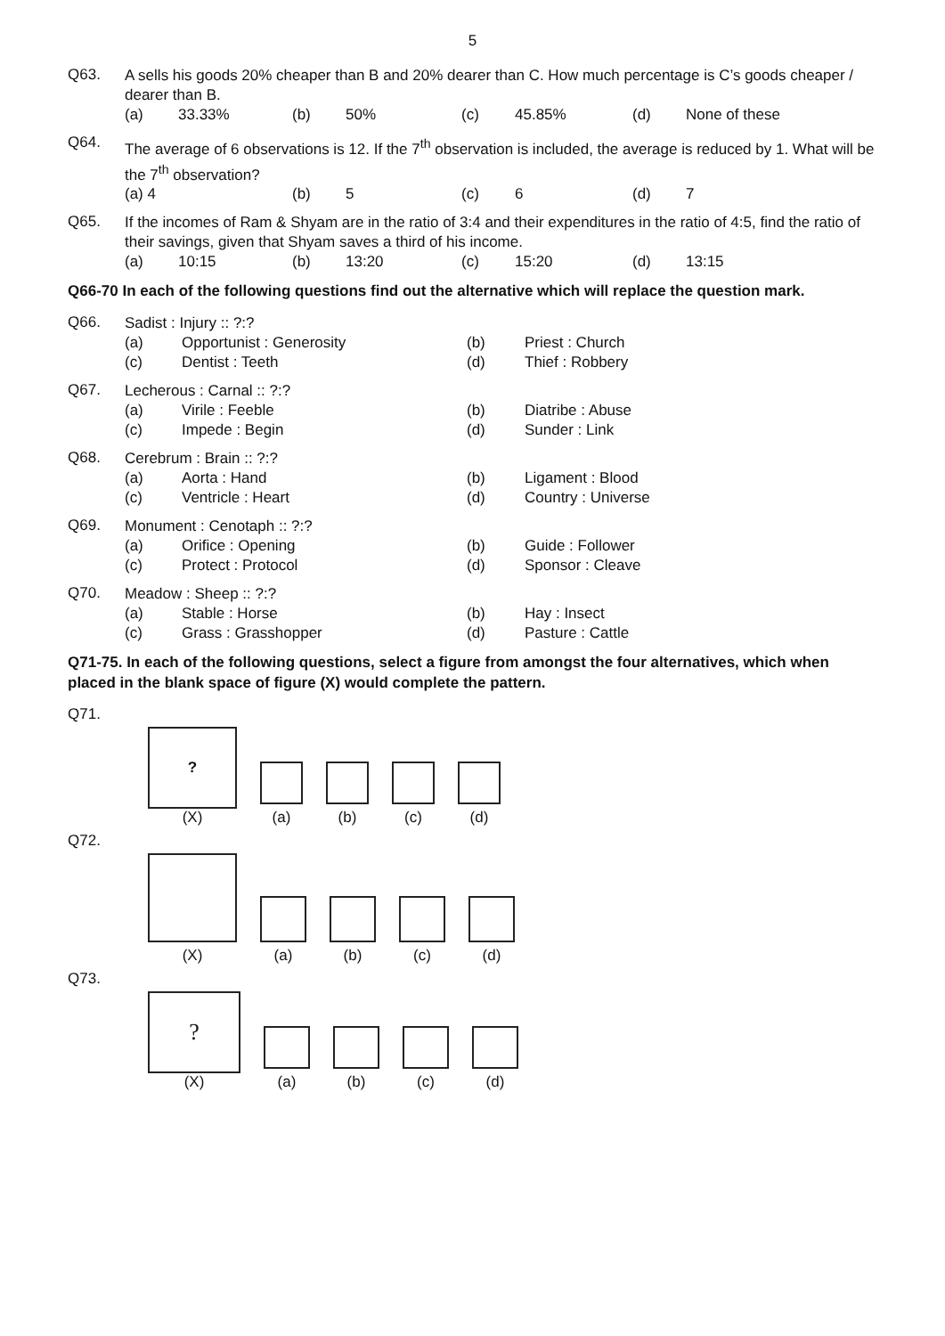5
Q63.
A sells his goods 20% cheaper than B and 20% dearer than C. How much percentage is C’s goods cheaper / dearer than B.
(a) 33.33% (b) 50% (c) 45.85% (d) None of these
Q64.
The average of 6 observations is 12. If the 7<sup>th</sup> observation is included, the average is reduced by 1. What will be the 7<sup>th</sup> observation?
(a) 4 (b) 5 (c) 6 (d) 7
Q65.
If the incomes of Ram & Shyam are in the ratio of 3:4 and their expenditures in the ratio of 4:5, find the ratio of their savings, given that Shyam saves a third of his income.
(a) 10:15 (b) 13:20 (c) 15:20 (d) 13:15
Q66-70 In each of the following questions find out the alternative which will replace the question mark.
Q66.
Sadist : Injury :: ?:?
(a) Opportunist : Generosity (b) Priest : Church (c) Dentist : Teeth (d) Thief : Robbery
Q67.
Lecherous : Carnal :: ?:?
(a) Virile : Feeble (b) Diatribe : Abuse (c) Impede : Begin (d) Sunder : Link
Q68.
Cerebrum : Brain :: ?:?
(a) Aorta : Hand (b) Ligament : Blood (c) Ventricle : Heart (d) Country : Universe
Q69.
Monument : Cenotaph :: ?:?
(a) Orifice : Opening (b) Guide : Follower (c) Protect : Protocol (d) Sponsor : Cleave
Q70.
Meadow : Sheep :: ?:?
(a) Stable : Horse (b) Hay : Insect (c) Grass : Grasshopper (d) Pasture : Cattle
Q71-75. In each of the following questions, select a figure from amongst the four alternatives, which when placed in the blank space of figure (X) would complete the pattern.
Q71.
?
(X)
(a)
(b)
(c)
(d)
Q72.
(X)
(a)
(b)
(c)
(d)
Q73.
?
(X)
(a)
(b)
(c)
(d)